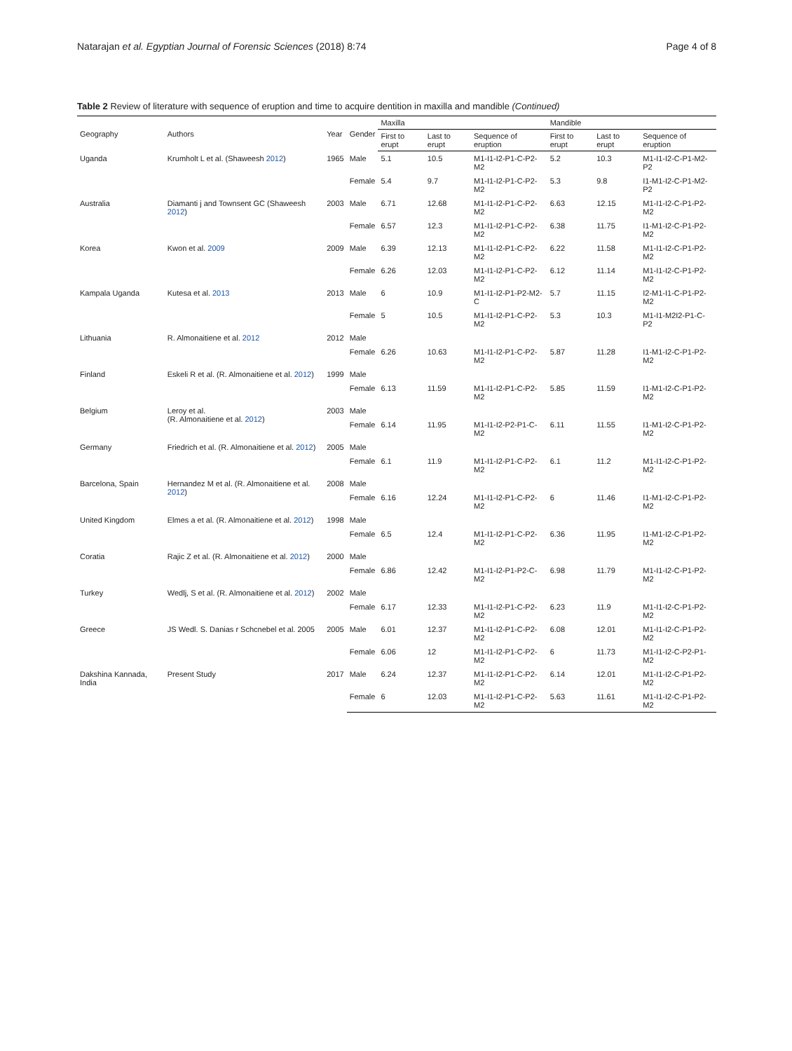Natarajan et al. Egyptian Journal of Forensic Sciences (2018) 8:74 Page 4 of 8
Table 2 Review of literature with sequence of eruption and time to acquire dentition in maxilla and mandible (Continued)
| Geography | Authors | Year | Gender | Maxilla | | | Mandible | | |
| --- | --- | --- | --- | --- | --- | --- | --- | --- | --- |
| | | | | First to erupt | Last to erupt | Sequence of eruption | First to erupt | Last to erupt | Sequence of eruption |
| Uganda | Krumholt L et al. (Shaweesh 2012 ) | 1965 | Male | 5.1 | 10.5 | M1-I1-I2-P1-C-P2-M2 | 5.2 | 10.3 | M1-I1-I2-C-P1-M2-P2 |
| | | | Female | 5.4 | 9.7 | M1-I1-I2-P1-C-P2-M2 | 5.3 | 9.8 | I1-M1-I2-C-P1-M2-P2 |
| Australia | Diamanti j and Townsent GC (Shaweesh 2012 ) | 2003 | Male | 6.71 | 12.68 | M1-I1-I2-P1-C-P2-M2 | 6.63 | 12.15 | M1-I1-I2-C-P1-P2-M2 |
| | | | Female | 6.57 | 12.3 | M1-I1-I2-P1-C-P2-M2 | 6.38 | 11.75 | I1-M1-I2-C-P1-P2-M2 |
| Korea | Kwon et al. 2009 | 2009 | Male | 6.39 | 12.13 | M1-I1-I2-P1-C-P2-M2 | 6.22 | 11.58 | M1-I1-I2-C-P1-P2-M2 |
| | | | Female | 6.26 | 12.03 | M1-I1-I2-P1-C-P2-M2 | 6.12 | 11.14 | M1-I1-I2-C-P1-P2-M2 |
| Kampala Uganda | Kutesa et al. 2013 | 2013 | Male | 6 | 10.9 | M1-I1-I2-P1-P2-M2-C | 5.7 | 11.15 | I2-M1-I1-C-P1-P2-M2 |
| | | | Female | 5 | 10.5 | M1-I1-I2-P1-C-P2-M2 | 5.3 | 10.3 | M1-I1-M2I2-P1-C-P2 |
| Lithuania | R. Almonaitiene et al. 2012 | 2012 | Male | | | | | | |
| | | | Female | 6.26 | 10.63 | M1-I1-I2-P1-C-P2-M2 | 5.87 | 11.28 | I1-M1-I2-C-P1-P2-M2 |
| Finland | Eskeli R et al. (R. Almonaitiene et al. 2012 ) | 1999 | Male | | | | | | |
| | | | Female | 6.13 | 11.59 | M1-I1-I2-P1-C-P2-M2 | 5.85 | 11.59 | I1-M1-I2-C-P1-P2-M2 |
| Belgium | Leroy et al. (R. Almonaitiene et al. 2012 ) | 2003 | Male | | | | | | |
| | | | Female | 6.14 | 11.95 | M1-I1-I2-P2-P1-C-M2 | 6.11 | 11.55 | I1-M1-I2-C-P1-P2-M2 |
| Germany | Friedrich et al. (R. Almonaitiene et al. 2012 ) | 2005 | Male | | | | | | |
| | | | Female | 6.1 | 11.9 | M1-I1-I2-P1-C-P2-M2 | 6.1 | 11.2 | M1-I1-I2-C-P1-P2-M2 |
| Barcelona, Spain | Hernandez M et al. (R. Almonaitiene et al. 2012 ) | 2008 | Male | | | | | | |
| | | | Female | 6.16 | 12.24 | M1-I1-I2-P1-C-P2-M2 | 6 | 11.46 | I1-M1-I2-C-P1-P2-M2 |
| United Kingdom | Elmes a et al. (R. Almonaitiene et al. 2012 ) | 1998 | Male | | | | | | |
| | | | Female | 6.5 | 12.4 | M1-I1-I2-P1-C-P2-M2 | 6.36 | 11.95 | I1-M1-I2-C-P1-P2-M2 |
| Coratia | Rajic Z et al. (R. Almonaitiene et al. 2012 ) | 2000 | Male | | | | | | |
| | | | Female | 6.86 | 12.42 | M1-I1-I2-P1-P2-C-M2 | 6.98 | 11.79 | M1-I1-I2-C-P1-P2-M2 |
| Turkey | Wedlj, S et al. (R. Almonaitiene et al. 2012 ) | 2002 | Male | | | | | | |
| | | | Female | 6.17 | 12.33 | M1-I1-I2-P1-C-P2-M2 | 6.23 | 11.9 | M1-I1-I2-C-P1-P2-M2 |
| Greece | JS Wedl. S. Danias r Schcnebel et al. 2005 | 2005 | Male | 6.01 | 12.37 | M1-I1-I2-P1-C-P2-M2 | 6.08 | 12.01 | M1-I1-I2-C-P1-P2-M2 |
| | | | Female | 6.06 | 12 | M1-I1-I2-P1-C-P2-M2 | 6 | 11.73 | M1-I1-I2-C-P2-P1-M2 |
| Dakshina Kannada, India | Present Study | 2017 | Male | 6.24 | 12.37 | M1-I1-I2-P1-C-P2-M2 | 6.14 | 12.01 | M1-I1-I2-C-P1-P2-M2 |
| | | | Female | 6 | 12.03 | M1-I1-I2-P1-C-P2-M2 | 5.63 | 11.61 | M1-I1-I2-C-P1-P2-M2 |